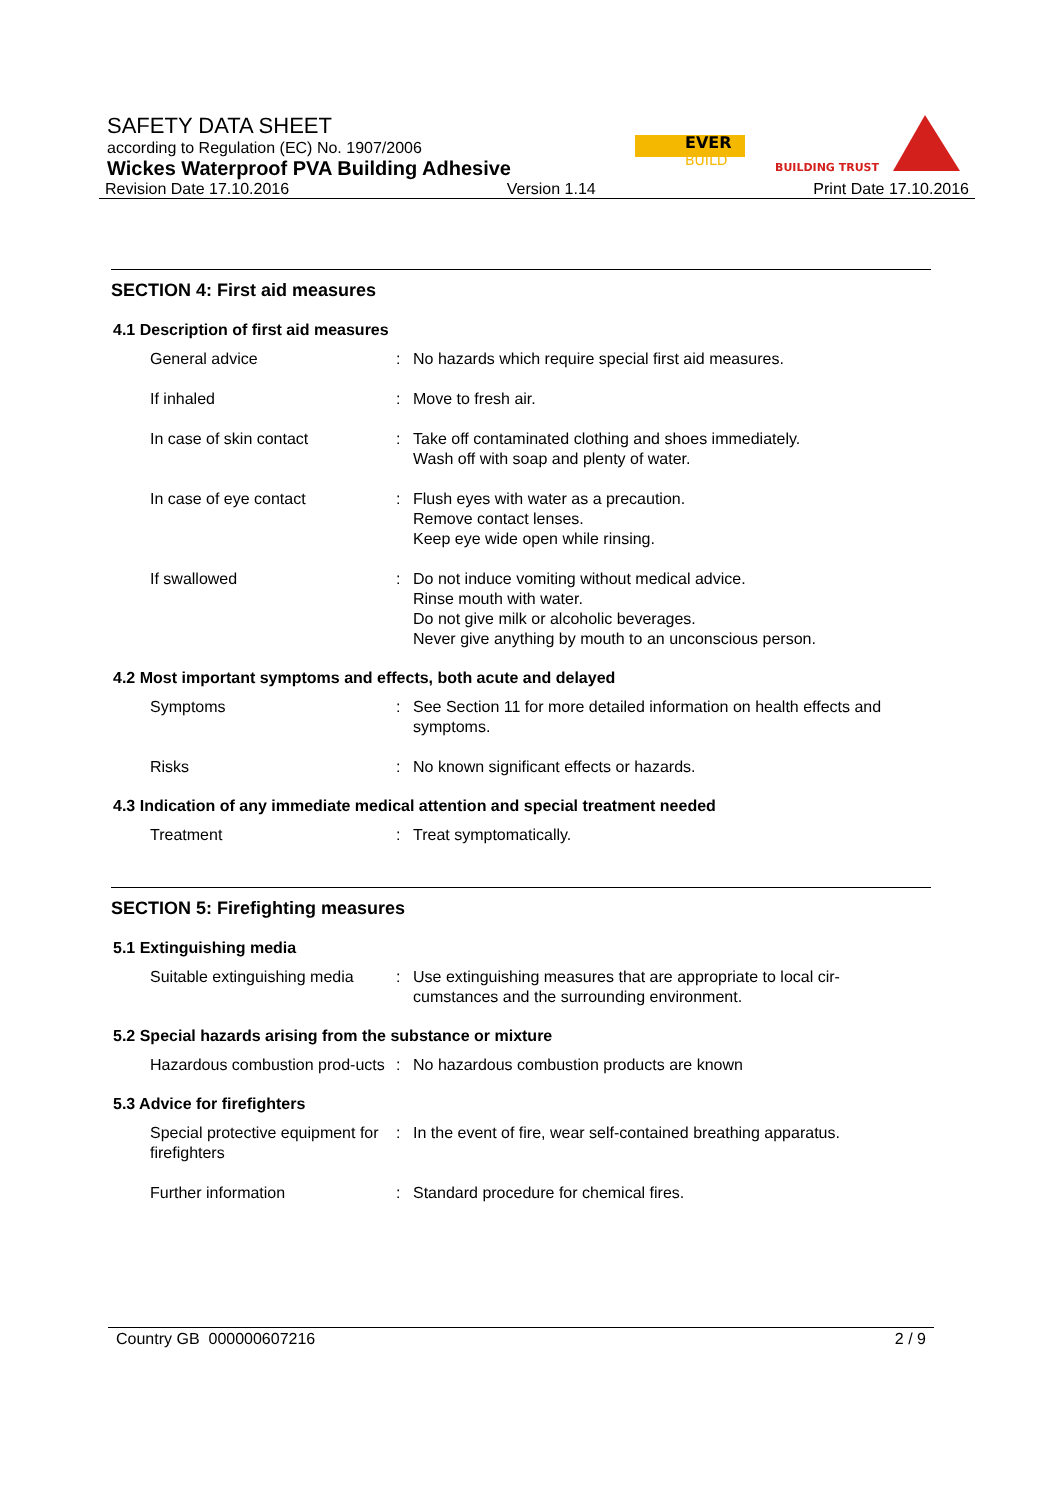SAFETY DATA SHEET
according to Regulation (EC) No. 1907/2006
Wickes Waterproof PVA Building Adhesive
Revision Date 17.10.2016 Version 1.14 Print Date 17.10.2016
EVER
BUILD
BUILDING TRUST
SECTION 4: First aid measures
4.1 Description of first aid measures
General advice : No hazards which require special first aid measures.
If inhaled : Move to fresh air.
In case of skin contact : Take off contaminated clothing and shoes immediately.
Wash off with soap and plenty of water.
In case of eye contact : Flush eyes with water as a precaution.
Remove contact lenses.
Keep eye wide open while rinsing.
If swallowed : Do not induce vomiting without medical advice.
Rinse mouth with water.
Do not give milk or alcoholic beverages.
Never give anything by mouth to an unconscious person.
4.2 Most important symptoms and effects, both acute and delayed
Symptoms : See Section 11 for more detailed information on health effects and symptoms.
Risks : No known significant effects or hazards.
4.3 Indication of any immediate medical attention and special treatment needed
Treatment : Treat symptomatically.
SECTION 5: Firefighting measures
5.1 Extinguishing media
Suitable extinguishing media
: Use extinguishing measures that are appropriate to local cir-cumstances and the surrounding environment.
5.2 Special hazards arising from the substance or mixture
Hazardous combustion prod-ucts
: No hazardous combustion products are known
5.3 Advice for firefighters
Special protective equipment for firefighters
: In the event of fire, wear self-contained breathing apparatus.
Further information : Standard procedure for chemical fires.
Country GB 000000607216 2 / 9